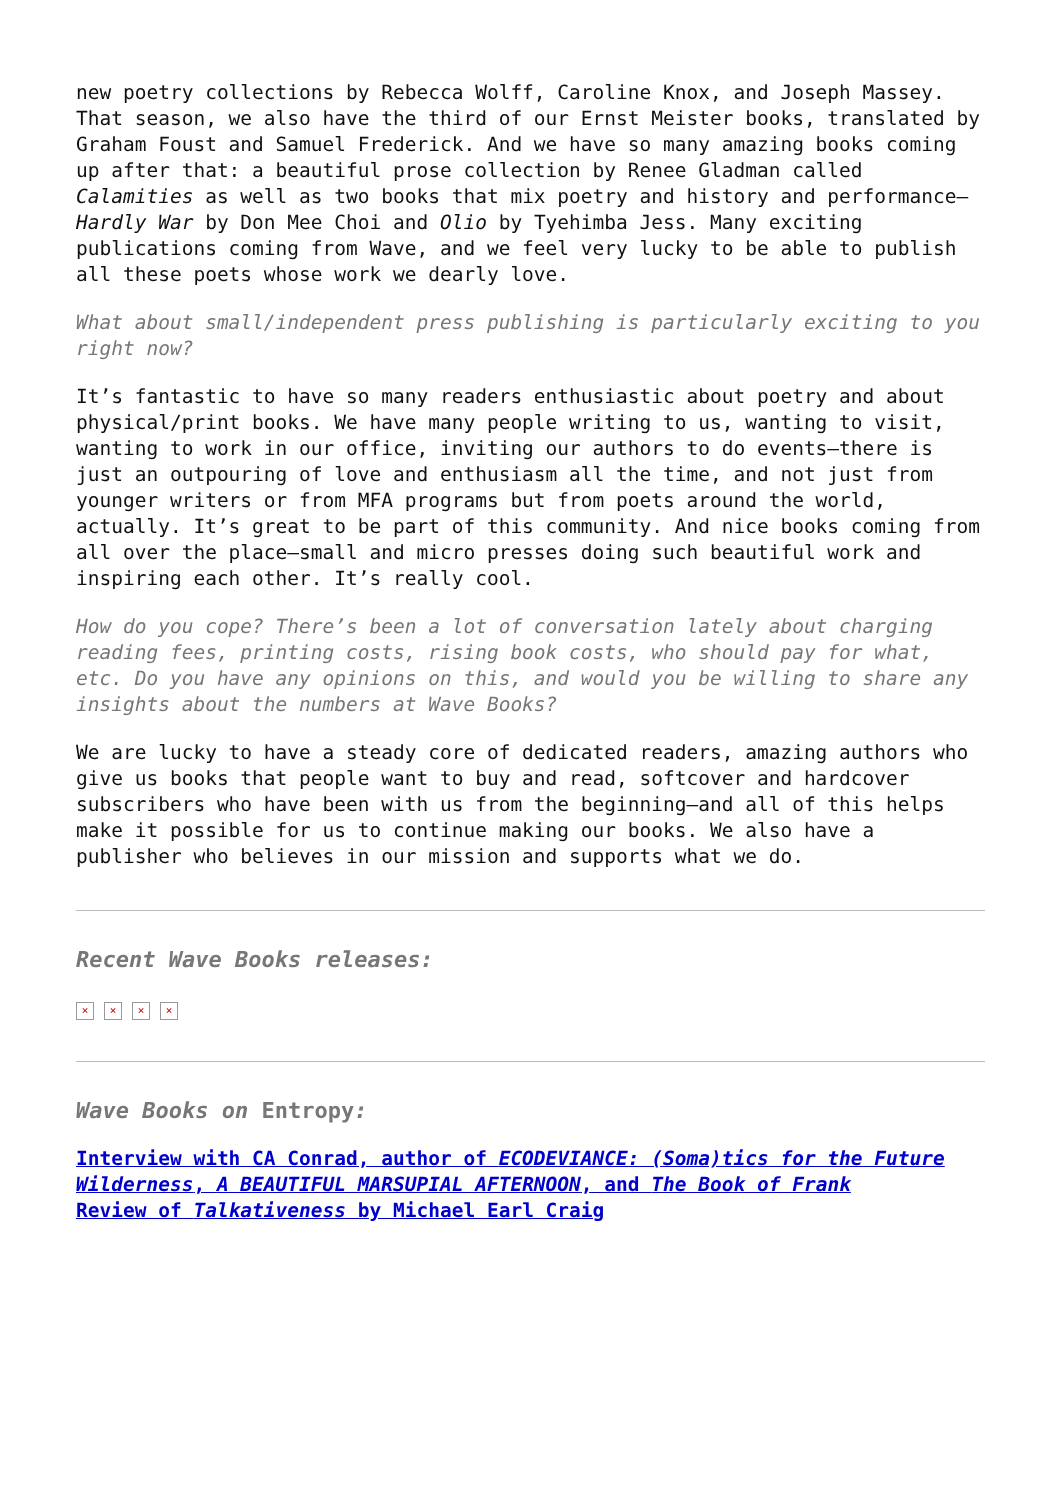new poetry collections by Rebecca Wolff, Caroline Knox, and Joseph Massey. That season, we also have the third of our Ernst Meister books, translated by Graham Foust and Samuel Frederick. And we have so many amazing books coming up after that: a beautiful prose collection by Renee Gladman called Calamities as well as two books that mix poetry and history and performance—Hardly War by Don Mee Choi and Olio by Tyehimba Jess. Many exciting publications coming from Wave, and we feel very lucky to be able to publish all these poets whose work we dearly love.
What about small/independent press publishing is particularly exciting to you right now?
It’s fantastic to have so many readers enthusiastic about poetry and about physical/print books. We have many people writing to us, wanting to visit, wanting to work in our office, inviting our authors to do events—there is just an outpouring of love and enthusiasm all the time, and not just from younger writers or from MFA programs but from poets around the world, actually. It’s great to be part of this community. And nice books coming from all over the place—small and micro presses doing such beautiful work and inspiring each other. It’s really cool.
How do you cope? There’s been a lot of conversation lately about charging reading fees, printing costs, rising book costs, who should pay for what, etc. Do you have any opinions on this, and would you be willing to share any insights about the numbers at Wave Books?
We are lucky to have a steady core of dedicated readers, amazing authors who give us books that people want to buy and read, softcover and hardcover subscribers who have been with us from the beginning—and all of this helps make it possible for us to continue making our books. We also have a publisher who believes in our mission and supports what we do.
Recent Wave Books releases:
× × × ×
Wave Books on Entropy:
Interview with CA Conrad, author of ECODEVIANCE: (Soma)tics for the Future Wilderness, A BEAUTIFUL MARSUPIAL AFTERNOON, and The Book of Frank
Review of Talkativeness by Michael Earl Craig